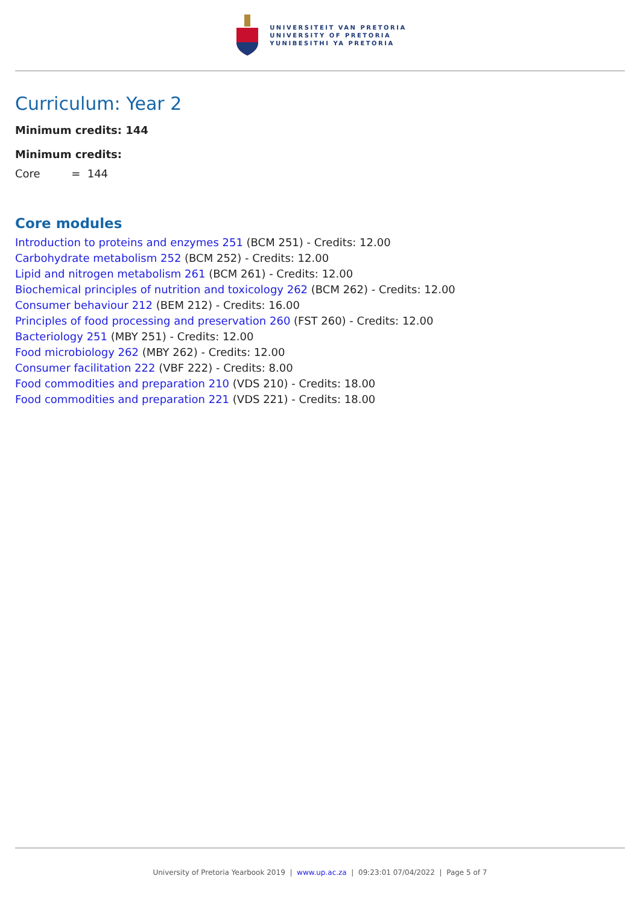UNIVERSITEIT VAN PRETORIA
UNIVERSITY OF PRETORIA
YUNIBESITHI YA PRETORIA
Curriculum: Year 2
Minimum credits: 144
Minimum credits:
Core = 144
Core modules
Introduction to proteins and enzymes 251 (BCM 251) - Credits: 12.00
Carbohydrate metabolism 252 (BCM 252) - Credits: 12.00
Lipid and nitrogen metabolism 261 (BCM 261) - Credits: 12.00
Biochemical principles of nutrition and toxicology 262 (BCM 262) - Credits: 12.00
Consumer behaviour 212 (BEM 212) - Credits: 16.00
Principles of food processing and preservation 260 (FST 260) - Credits: 12.00
Bacteriology 251 (MBY 251) - Credits: 12.00
Food microbiology 262 (MBY 262) - Credits: 12.00
Consumer facilitation 222 (VBF 222) - Credits: 8.00
Food commodities and preparation 210 (VDS 210) - Credits: 18.00
Food commodities and preparation 221 (VDS 221) - Credits: 18.00
University of Pretoria Yearbook 2019 | www.up.ac.za | 09:23:01 07/04/2022 | Page 5 of 7